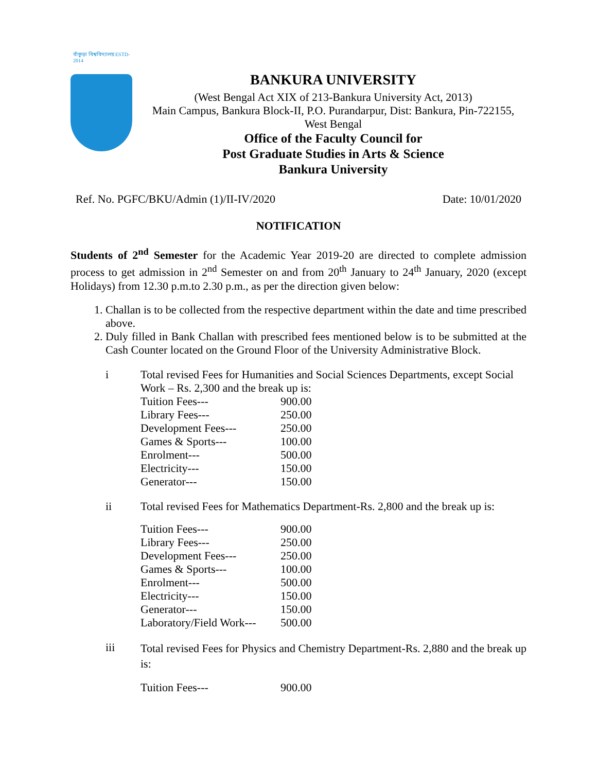বাঁকুড়া বিশ্ববিদ্যালয় ESTD-2014
BANKURA UNIVERSITY
(West Bengal Act XIX of 213-Bankura University Act, 2013)
Main Campus, Bankura Block-II, P.O. Purandarpur, Dist: Bankura, Pin-722155,
West Bengal
Office of the Faculty Council for
Post Graduate Studies in Arts & Science
Bankura University
Ref. No. PGFC/BKU/Admin (1)/II-IV/2020 Date: 10/01/2020
NOTIFICATION
Students of 2<sup>nd</sup> Semester for the Academic Year 2019-20 are directed to complete admission process to get admission in 2<sup>nd</sup> Semester on and from 20<sup>th</sup> January to 24<sup>th</sup> January, 2020 (except Holidays) from 12.30 p.m.to 2.30 p.m., as per the direction given below:
1. Challan is to be collected from the respective department within the date and time prescribed above.
2. Duly filled in Bank Challan with prescribed fees mentioned below is to be submitted at the Cash Counter located on the Ground Floor of the University Administrative Block.
i Total revised Fees for Humanities and Social Sciences Departments, except Social Work – Rs. 2,300 and the break up is:
| Tuition Fees--- | 900.00 |
| Library Fees--- | 250.00 |
| Development Fees--- | 250.00 |
| Games & Sports--- | 100.00 |
| Enrolment--- | 500.00 |
| Electricity--- | 150.00 |
| Generator--- | 150.00 |
ii Total revised Fees for Mathematics Department-Rs. 2,800 and the break up is:
| Tuition Fees--- | 900.00 |
| Library Fees--- | 250.00 |
| Development Fees--- | 250.00 |
| Games & Sports--- | 100.00 |
| Enrolment--- | 500.00 |
| Electricity--- | 150.00 |
| Generator--- | 150.00 |
| Laboratory/Field Work--- | 500.00 |
iii
Total revised Fees for Physics and Chemistry Department-Rs. 2,880 and the break up is:
| Tuition Fees--- | 900.00 |